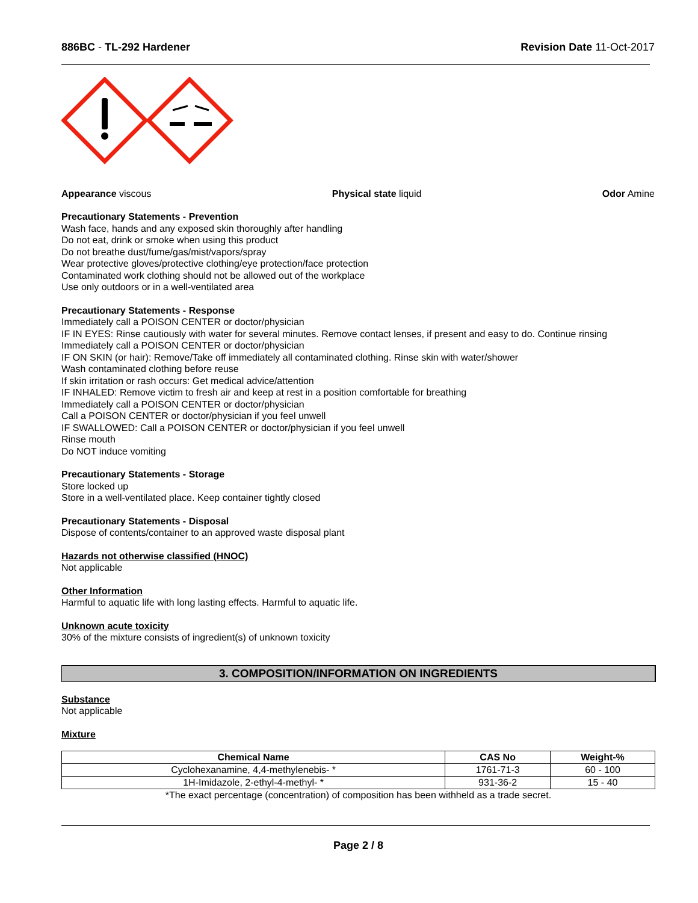886BC - TL-292 Hardener Revision Date 11-Oct-2017
Appearance viscous Physical state liquid Odor Amine
Precautionary Statements - Prevention
Wash face, hands and any exposed skin thoroughly after handling
Do not eat, drink or smoke when using this product
Do not breathe dust/fume/gas/mist/vapors/spray
Wear protective gloves/protective clothing/eye protection/face protection
Contaminated work clothing should not be allowed out of the workplace
Use only outdoors or in a well-ventilated area
Precautionary Statements - Response
Immediately call a POISON CENTER or doctor/physician
IF IN EYES: Rinse cautiously with water for several minutes. Remove contact lenses, if present and easy to do. Continue rinsing
Immediately call a POISON CENTER or doctor/physician
IF ON SKIN (or hair): Remove/Take off immediately all contaminated clothing. Rinse skin with water/shower
Wash contaminated clothing before reuse
If skin irritation or rash occurs: Get medical advice/attention
IF INHALED: Remove victim to fresh air and keep at rest in a position comfortable for breathing
Immediately call a POISON CENTER or doctor/physician
Call a POISON CENTER or doctor/physician if you feel unwell
IF SWALLOWED: Call a POISON CENTER or doctor/physician if you feel unwell
Rinse mouth
Do NOT induce vomiting
Precautionary Statements - Storage
Store locked up
Store in a well-ventilated place. Keep container tightly closed
Precautionary Statements - Disposal
Dispose of contents/container to an approved waste disposal plant
Hazards not otherwise classified (HNOC)
Not applicable
Other Information
Harmful to aquatic life with long lasting effects. Harmful to aquatic life.
Unknown acute toxicity
30% of the mixture consists of ingredient(s) of unknown toxicity
3. COMPOSITION/INFORMATION ON INGREDIENTS
Substance
Not applicable
Mixture
| Chemical Name | CAS No | Weight-% |
| --- | --- | --- |
| Cyclohexanamine, 4,4-methylenebis- * | 1761-71-3 | 60 - 100 |
| 1H-Imidazole, 2-ethyl-4-methyl- * | 931-36-2 | 15 - 40 |
*The exact percentage (concentration) of composition has been withheld as a trade secret.
Page 2 / 8